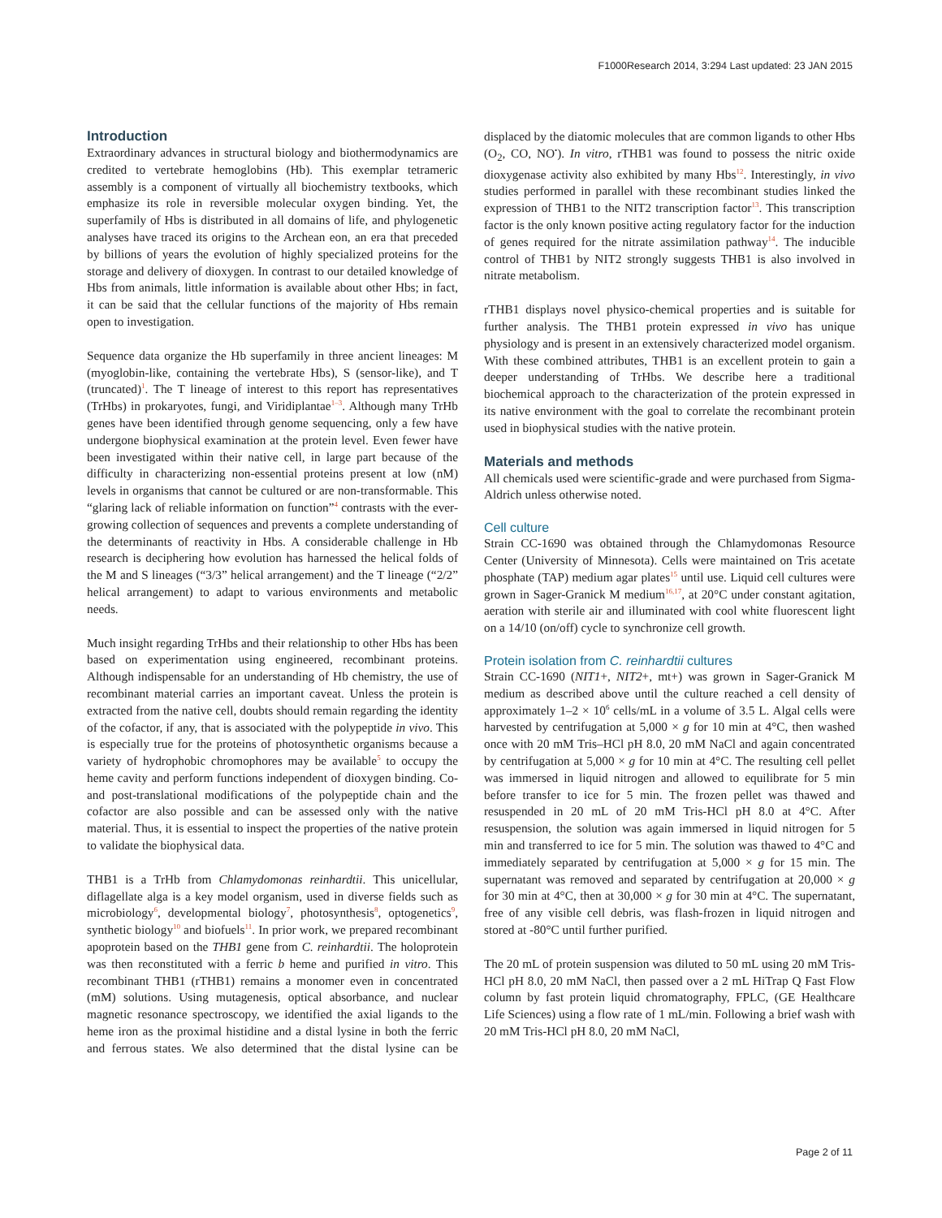F1000Research 2014, 3:294 Last updated: 23 JAN 2015
Introduction
Extraordinary advances in structural biology and biothermodynamics are credited to vertebrate hemoglobins (Hb). This exemplar tetrameric assembly is a component of virtually all biochemistry textbooks, which emphasize its role in reversible molecular oxygen binding. Yet, the superfamily of Hbs is distributed in all domains of life, and phylogenetic analyses have traced its origins to the Archean eon, an era that preceded by billions of years the evolution of highly specialized proteins for the storage and delivery of dioxygen. In contrast to our detailed knowledge of Hbs from animals, little information is available about other Hbs; in fact, it can be said that the cellular functions of the majority of Hbs remain open to investigation.
Sequence data organize the Hb superfamily in three ancient lineages: M (myoglobin-like, containing the vertebrate Hbs), S (sensor-like), and T (truncated)<sup>1</sup>. The T lineage of interest to this report has representatives (TrHbs) in prokaryotes, fungi, and Viridiplantae<sup>1–3</sup>. Although many TrHb genes have been identified through genome sequencing, only a few have undergone biophysical examination at the protein level. Even fewer have been investigated within their native cell, in large part because of the difficulty in characterizing non-essential proteins present at low (nM) levels in organisms that cannot be cultured or are non-transformable. This “glaring lack of reliable information on function”<sup>4</sup> contrasts with the ever-growing collection of sequences and prevents a complete understanding of the determinants of reactivity in Hbs. A considerable challenge in Hb research is deciphering how evolution has harnessed the helical folds of the M and S lineages (“3/3” helical arrangement) and the T lineage (“2/2” helical arrangement) to adapt to various environments and metabolic needs.
Much insight regarding TrHbs and their relationship to other Hbs has been based on experimentation using engineered, recombinant proteins. Although indispensable for an understanding of Hb chemistry, the use of recombinant material carries an important caveat. Unless the protein is extracted from the native cell, doubts should remain regarding the identity of the cofactor, if any, that is associated with the polypeptide in vivo. This is especially true for the proteins of photosynthetic organisms because a variety of hydrophobic chromophores may be available<sup>5</sup> to occupy the heme cavity and perform functions independent of dioxygen binding. Co- and post-translational modifications of the polypeptide chain and the cofactor are also possible and can be assessed only with the native material. Thus, it is essential to inspect the properties of the native protein to validate the biophysical data.
THB1 is a TrHb from Chlamydomonas reinhardtii. This unicellular, diflagellate alga is a key model organism, used in diverse fields such as microbiology<sup>6</sup>, developmental biology<sup>7</sup>, photosynthesis<sup>8</sup>, optogenetics<sup>9</sup>, synthetic biology<sup>10</sup> and biofuels<sup>11</sup>. In prior work, we prepared recombinant apoprotein based on the THB1 gene from C. reinhardtii. The holoprotein was then reconstituted with a ferric b heme and purified in vitro. This recombinant THB1 (rTHB1) remains a monomer even in concentrated (mM) solutions. Using mutagenesis, optical absorbance, and nuclear magnetic resonance spectroscopy, we identified the axial ligands to the heme iron as the proximal histidine and a distal lysine in both the ferric and ferrous states. We also determined that the distal lysine can be displaced by the diatomic molecules that are common ligands to other Hbs (O<sub>2</sub>, CO, NO<sup>•</sup>). In vitro, rTHB1 was found to possess the nitric oxide dioxygenase activity also exhibited by many Hbs<sup>12</sup>. Interestingly, in vivo studies performed in parallel with these recombinant studies linked the expression of THB1 to the NIT2 transcription factor<sup>13</sup>. This transcription factor is the only known positive acting regulatory factor for the induction of genes required for the nitrate assimilation pathway<sup>14</sup>. The inducible control of THB1 by NIT2 strongly suggests THB1 is also involved in nitrate metabolism.
rTHB1 displays novel physico-chemical properties and is suitable for further analysis. The THB1 protein expressed in vivo has unique physiology and is present in an extensively characterized model organism. With these combined attributes, THB1 is an excellent protein to gain a deeper understanding of TrHbs. We describe here a traditional biochemical approach to the characterization of the protein expressed in its native environment with the goal to correlate the recombinant protein used in biophysical studies with the native protein.
Materials and methods
All chemicals used were scientific-grade and were purchased from Sigma-Aldrich unless otherwise noted.
Cell culture
Strain CC-1690 was obtained through the Chlamydomonas Resource Center (University of Minnesota). Cells were maintained on Tris acetate phosphate (TAP) medium agar plates<sup>15</sup> until use. Liquid cell cultures were grown in Sager-Granick M medium<sup>16,17</sup>, at 20°C under constant agitation, aeration with sterile air and illuminated with cool white fluorescent light on a 14/10 (on/off) cycle to synchronize cell growth.
Protein isolation from C. reinhardtii cultures
Strain CC-1690 (NIT1+, NIT2+, mt+) was grown in Sager-Granick M medium as described above until the culture reached a cell density of approximately 1–2 × 10<sup>6</sup> cells/mL in a volume of 3.5 L. Algal cells were harvested by centrifugation at 5,000 × g for 10 min at 4°C, then washed once with 20 mM Tris–HCl pH 8.0, 20 mM NaCl and again concentrated by centrifugation at 5,000 × g for 10 min at 4°C. The resulting cell pellet was immersed in liquid nitrogen and allowed to equilibrate for 5 min before transfer to ice for 5 min. The frozen pellet was thawed and resuspended in 20 mL of 20 mM Tris-HCl pH 8.0 at 4°C. After resuspension, the solution was again immersed in liquid nitrogen for 5 min and transferred to ice for 5 min. The solution was thawed to 4°C and immediately separated by centrifugation at 5,000 × g for 15 min. The supernatant was removed and separated by centrifugation at 20,000 × g for 30 min at 4°C, then at 30,000 × g for 30 min at 4°C. The supernatant, free of any visible cell debris, was flash-frozen in liquid nitrogen and stored at -80°C until further purified.
The 20 mL of protein suspension was diluted to 50 mL using 20 mM Tris-HCl pH 8.0, 20 mM NaCl, then passed over a 2 mL HiTrap Q Fast Flow column by fast protein liquid chromatography, FPLC, (GE Healthcare Life Sciences) using a flow rate of 1 mL/min. Following a brief wash with 20 mM Tris-HCl pH 8.0, 20 mM NaCl,
Page 2 of 11